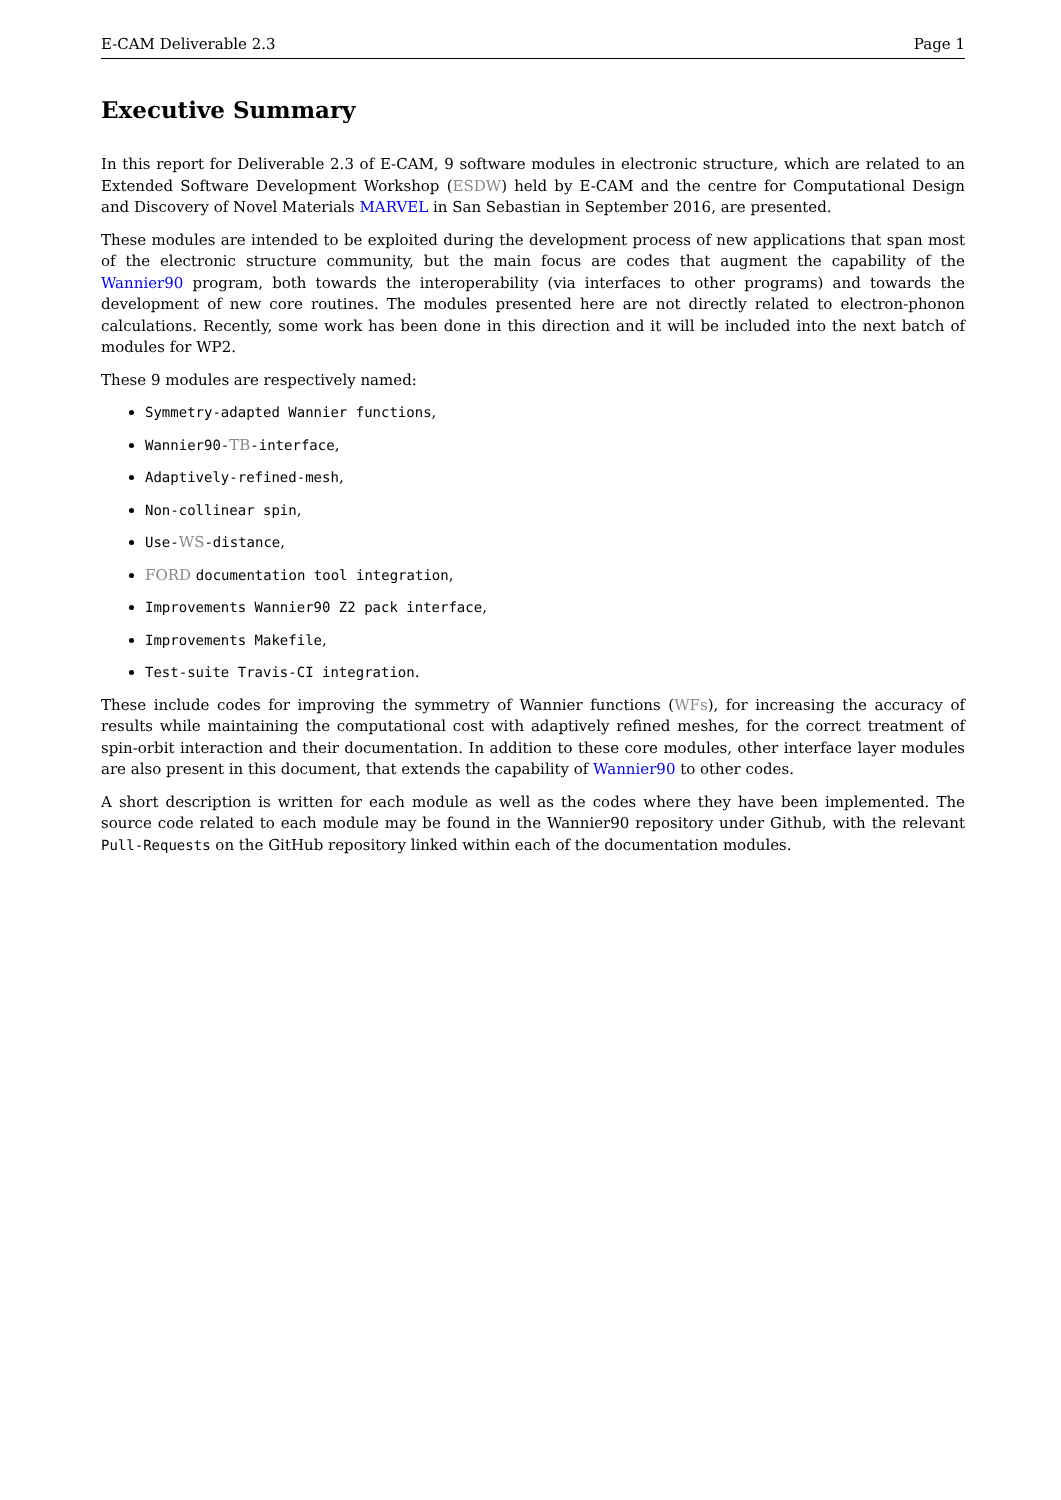E-CAM Deliverable 2.3 Page 1
Executive Summary
In this report for Deliverable 2.3 of E-CAM, 9 software modules in electronic structure, which are related to an Extended Software Development Workshop (ESDW) held by E-CAM and the centre for Computational Design and Discovery of Novel Materials MARVEL in San Sebastian in September 2016, are presented.
These modules are intended to be exploited during the development process of new applications that span most of the electronic structure community, but the main focus are codes that augment the capability of the Wannier90 program, both towards the interoperability (via interfaces to other programs) and towards the development of new core routines. The modules presented here are not directly related to electron-phonon calculations. Recently, some work has been done in this direction and it will be included into the next batch of modules for WP2.
These 9 modules are respectively named:
Symmetry-adapted Wannier functions,
Wannier90-TB-interface,
Adaptively-refined-mesh,
Non-collinear spin,
Use-WS-distance,
FORD documentation tool integration,
Improvements Wannier90 Z2 pack interface,
Improvements Makefile,
Test-suite Travis-CI integration.
These include codes for improving the symmetry of Wannier functions (WFs), for increasing the accuracy of results while maintaining the computational cost with adaptively refined meshes, for the correct treatment of spin-orbit interaction and their documentation. In addition to these core modules, other interface layer modules are also present in this document, that extends the capability of Wannier90 to other codes.
A short description is written for each module as well as the codes where they have been implemented. The source code related to each module may be found in the Wannier90 repository under Github, with the relevant Pull-Requests on the GitHub repository linked within each of the documentation modules.